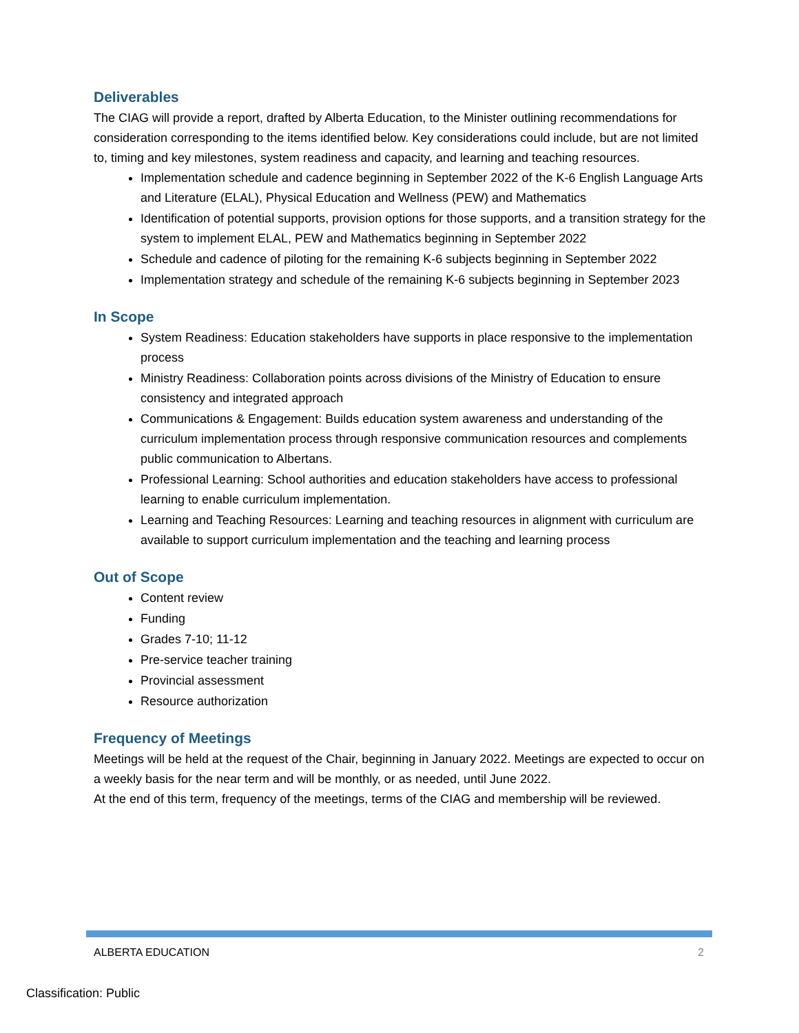Deliverables
The CIAG will provide a report, drafted by Alberta Education, to the Minister outlining recommendations for consideration corresponding to the items identified below. Key considerations could include, but are not limited to, timing and key milestones, system readiness and capacity, and learning and teaching resources.
Implementation schedule and cadence beginning in September 2022 of the K-6 English Language Arts and Literature (ELAL), Physical Education and Wellness (PEW) and Mathematics
Identification of potential supports, provision options for those supports, and a transition strategy for the system to implement ELAL, PEW and Mathematics beginning in September 2022
Schedule and cadence of piloting for the remaining K-6 subjects beginning in September 2022
Implementation strategy and schedule of the remaining K-6 subjects beginning in September 2023
In Scope
System Readiness: Education stakeholders have supports in place responsive to the implementation process
Ministry Readiness: Collaboration points across divisions of the Ministry of Education to ensure consistency and integrated approach
Communications & Engagement: Builds education system awareness and understanding of the curriculum implementation process through responsive communication resources and complements public communication to Albertans.
Professional Learning: School authorities and education stakeholders have access to professional learning to enable curriculum implementation.
Learning and Teaching Resources: Learning and teaching resources in alignment with curriculum are available to support curriculum implementation and the teaching and learning process
Out of Scope
Content review
Funding
Grades 7-10; 11-12
Pre-service teacher training
Provincial assessment
Resource authorization
Frequency of Meetings
Meetings will be held at the request of the Chair, beginning in January 2022. Meetings are expected to occur on a weekly basis for the near term and will be monthly, or as needed, until June 2022.
At the end of this term, frequency of the meetings, terms of the CIAG and membership will be reviewed.
ALBERTA EDUCATION 2
Classification: Public